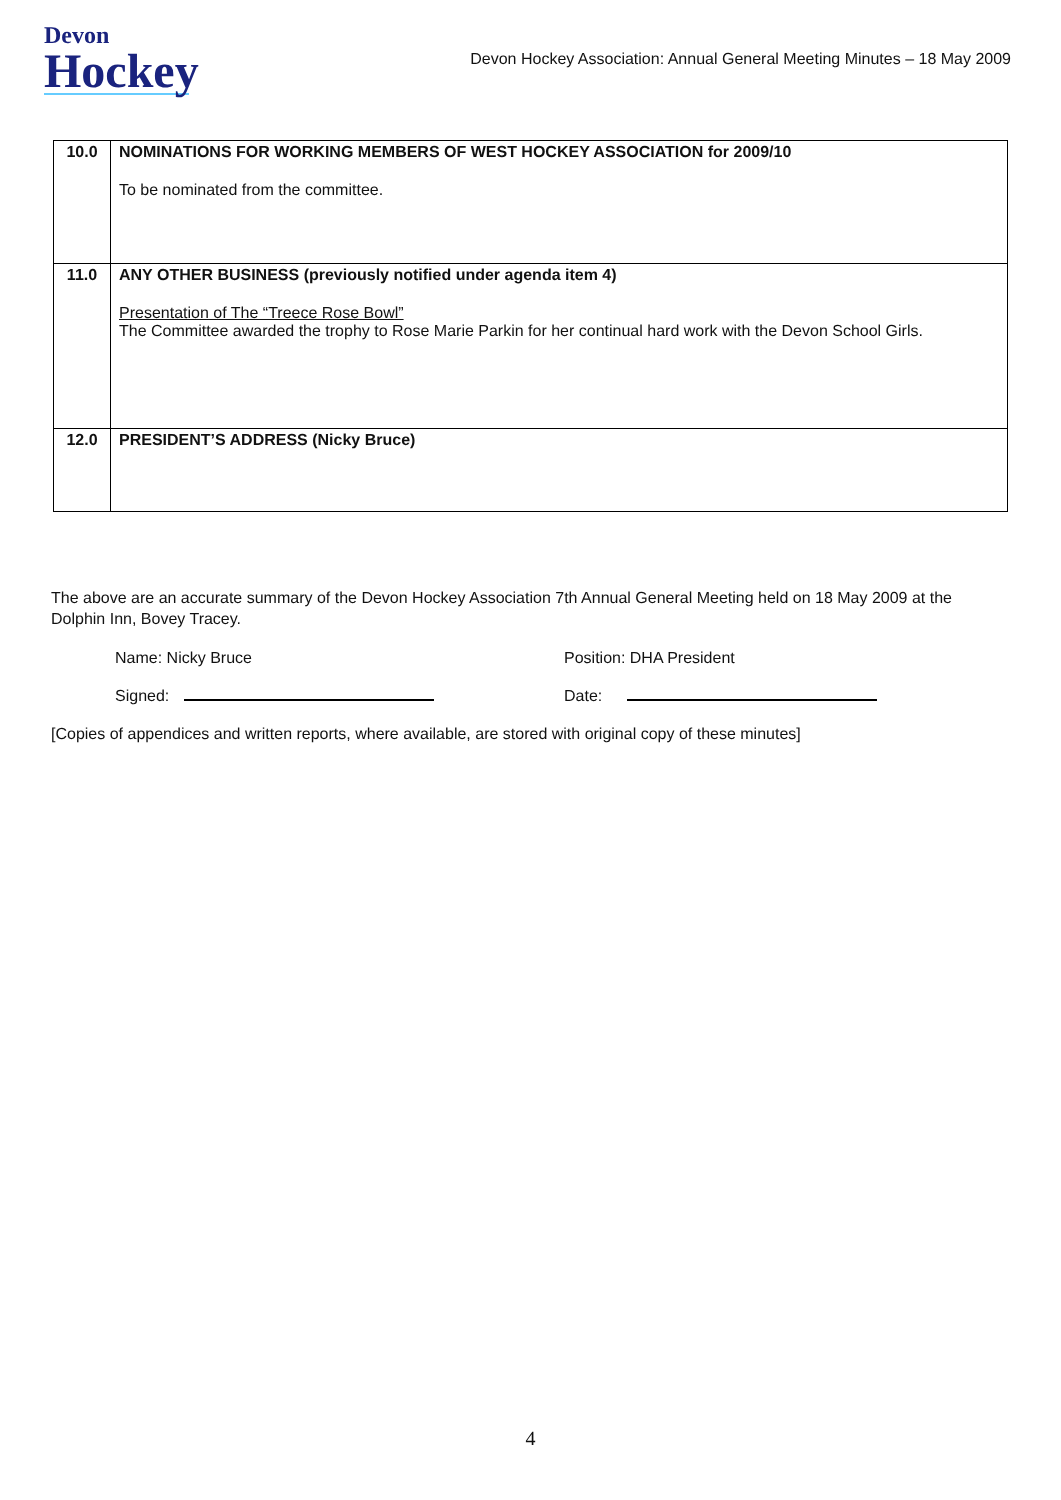Devon
Hockey
Devon Hockey Association: Annual General Meeting Minutes – 18 May 2009
| 10.0 | NOMINATIONS FOR WORKING MEMBERS OF WEST HOCKEY ASSOCIATION for 2009/10 To be nominated from the committee. |
| 11.0 | ANY OTHER BUSINESS (previously notified under agenda item 4) Presentation of The “Treece Rose Bowl” The Committee awarded the trophy to Rose Marie Parkin for her continual hard work with the Devon School Girls. |
| 12.0 | PRESIDENT’S ADDRESS (Nicky Bruce) |
The above are an accurate summary of the Devon Hockey Association 7th Annual General Meeting held on 18 May 2009 at the Dolphin Inn, Bovey Tracey.
Name: Nicky Bruce Position: DHA President
Signed: Date:
[Copies of appendices and written reports, where available, are stored with original copy of these minutes]
4